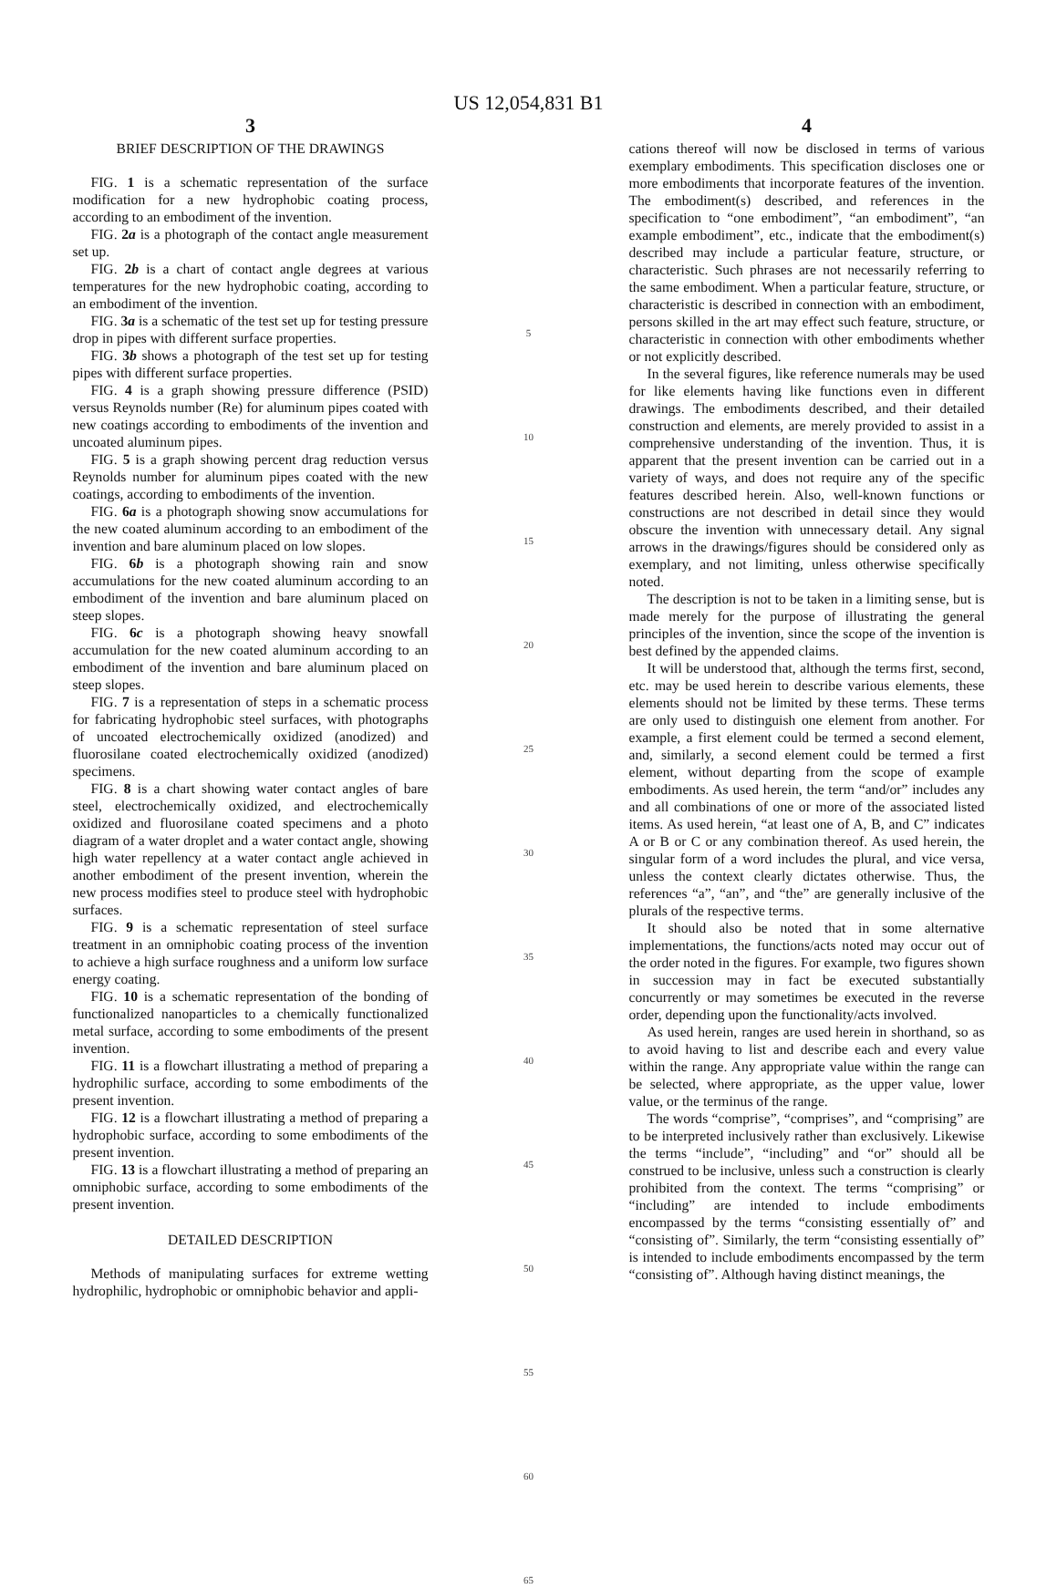US 12,054,831 B1
3
BRIEF DESCRIPTION OF THE DRAWINGS
FIG. 1 is a schematic representation of the surface modification for a new hydrophobic coating process, according to an embodiment of the invention.
FIG. 2a is a photograph of the contact angle measurement set up.
FIG. 2b is a chart of contact angle degrees at various temperatures for the new hydrophobic coating, according to an embodiment of the invention.
FIG. 3a is a schematic of the test set up for testing pressure drop in pipes with different surface properties.
FIG. 3b shows a photograph of the test set up for testing pipes with different surface properties.
FIG. 4 is a graph showing pressure difference (PSID) versus Reynolds number (Re) for aluminum pipes coated with new coatings according to embodiments of the invention and uncoated aluminum pipes.
FIG. 5 is a graph showing percent drag reduction versus Reynolds number for aluminum pipes coated with the new coatings, according to embodiments of the invention.
FIG. 6a is a photograph showing snow accumulations for the new coated aluminum according to an embodiment of the invention and bare aluminum placed on low slopes.
FIG. 6b is a photograph showing rain and snow accumulations for the new coated aluminum according to an embodiment of the invention and bare aluminum placed on steep slopes.
FIG. 6c is a photograph showing heavy snowfall accumulation for the new coated aluminum according to an embodiment of the invention and bare aluminum placed on steep slopes.
FIG. 7 is a representation of steps in a schematic process for fabricating hydrophobic steel surfaces, with photographs of uncoated electrochemically oxidized (anodized) and fluorosilane coated electrochemically oxidized (anodized) specimens.
FIG. 8 is a chart showing water contact angles of bare steel, electrochemically oxidized, and electrochemically oxidized and fluorosilane coated specimens and a photo diagram of a water droplet and a water contact angle, showing high water repellency at a water contact angle achieved in another embodiment of the present invention, wherein the new process modifies steel to produce steel with hydrophobic surfaces.
FIG. 9 is a schematic representation of steel surface treatment in an omniphobic coating process of the invention to achieve a high surface roughness and a uniform low surface energy coating.
FIG. 10 is a schematic representation of the bonding of functionalized nanoparticles to a chemically functionalized metal surface, according to some embodiments of the present invention.
FIG. 11 is a flowchart illustrating a method of preparing a hydrophilic surface, according to some embodiments of the present invention.
FIG. 12 is a flowchart illustrating a method of preparing a hydrophobic surface, according to some embodiments of the present invention.
FIG. 13 is a flowchart illustrating a method of preparing an omniphobic surface, according to some embodiments of the present invention.
DETAILED DESCRIPTION
Methods of manipulating surfaces for extreme wetting hydrophilic, hydrophobic or omniphobic behavior and appli-
5
10
15
20
25
30
35
40
45
50
55
60
65
4
cations thereof will now be disclosed in terms of various exemplary embodiments. This specification discloses one or more embodiments that incorporate features of the invention. The embodiment(s) described, and references in the specification to “one embodiment”, “an embodiment”, “an example embodiment”, etc., indicate that the embodiment(s) described may include a particular feature, structure, or characteristic. Such phrases are not necessarily referring to the same embodiment. When a particular feature, structure, or characteristic is described in connection with an embodiment, persons skilled in the art may effect such feature, structure, or characteristic in connection with other embodiments whether or not explicitly described.
In the several figures, like reference numerals may be used for like elements having like functions even in different drawings. The embodiments described, and their detailed construction and elements, are merely provided to assist in a comprehensive understanding of the invention. Thus, it is apparent that the present invention can be carried out in a variety of ways, and does not require any of the specific features described herein. Also, well-known functions or constructions are not described in detail since they would obscure the invention with unnecessary detail. Any signal arrows in the drawings/figures should be considered only as exemplary, and not limiting, unless otherwise specifically noted.
The description is not to be taken in a limiting sense, but is made merely for the purpose of illustrating the general principles of the invention, since the scope of the invention is best defined by the appended claims.
It will be understood that, although the terms first, second, etc. may be used herein to describe various elements, these elements should not be limited by these terms. These terms are only used to distinguish one element from another. For example, a first element could be termed a second element, and, similarly, a second element could be termed a first element, without departing from the scope of example embodiments. As used herein, the term “and/or” includes any and all combinations of one or more of the associated listed items. As used herein, “at least one of A, B, and C” indicates A or B or C or any combination thereof. As used herein, the singular form of a word includes the plural, and vice versa, unless the context clearly dictates otherwise. Thus, the references “a”, “an”, and “the” are generally inclusive of the plurals of the respective terms.
It should also be noted that in some alternative implementations, the functions/acts noted may occur out of the order noted in the figures. For example, two figures shown in succession may in fact be executed substantially concurrently or may sometimes be executed in the reverse order, depending upon the functionality/acts involved.
As used herein, ranges are used herein in shorthand, so as to avoid having to list and describe each and every value within the range. Any appropriate value within the range can be selected, where appropriate, as the upper value, lower value, or the terminus of the range.
The words “comprise”, “comprises”, and “comprising” are to be interpreted inclusively rather than exclusively. Likewise the terms “include”, “including” and “or” should all be construed to be inclusive, unless such a construction is clearly prohibited from the context. The terms “comprising” or “including” are intended to include embodiments encompassed by the terms “consisting essentially of” and “consisting of”. Similarly, the term “consisting essentially of” is intended to include embodiments encompassed by the term “consisting of”. Although having distinct meanings, the